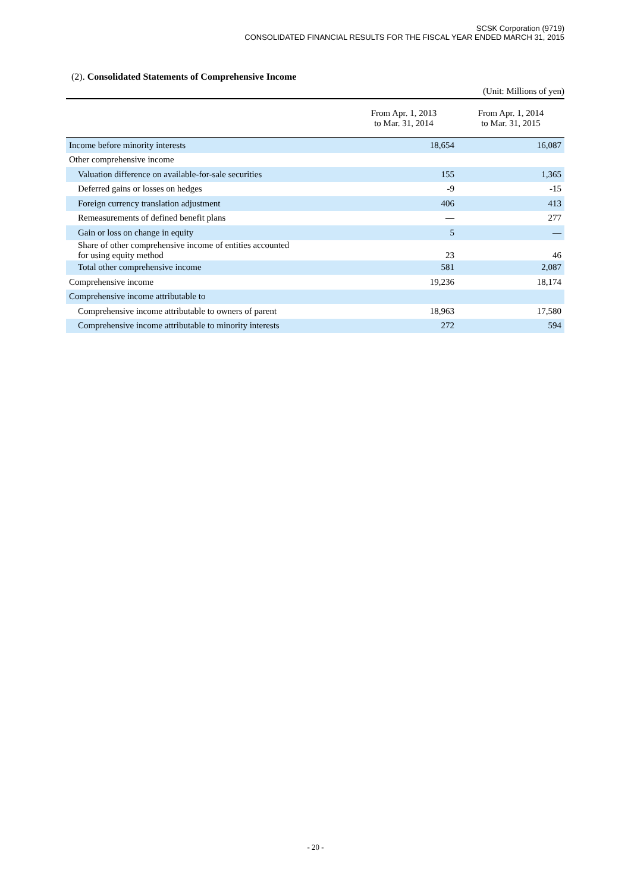SCSK Corporation (9719)
CONSOLIDATED FINANCIAL RESULTS FOR THE FISCAL YEAR ENDED MARCH 31, 2015
(2). Consolidated Statements of Comprehensive Income
(Unit: Millions of yen)
| | From Apr. 1, 2013 to Mar. 31, 2014 | From Apr. 1, 2014 to Mar. 31, 2015 |
| --- | --- | --- |
| Income before minority interests | 18,654 | 16,087 |
| Other comprehensive income | | |
| Valuation difference on available-for-sale securities | 155 | 1,365 |
| Deferred gains or losses on hedges | -9 | -15 |
| Foreign currency translation adjustment | 406 | 413 |
| Remeasurements of defined benefit plans | — | 277 |
| Gain or loss on change in equity | 5 | — |
| Share of other comprehensive income of entities accounted for using equity method | 23 | 46 |
| Total other comprehensive income | 581 | 2,087 |
| Comprehensive income | 19,236 | 18,174 |
| Comprehensive income attributable to | | |
| Comprehensive income attributable to owners of parent | 18,963 | 17,580 |
| Comprehensive income attributable to minority interests | 272 | 594 |
- 20 -